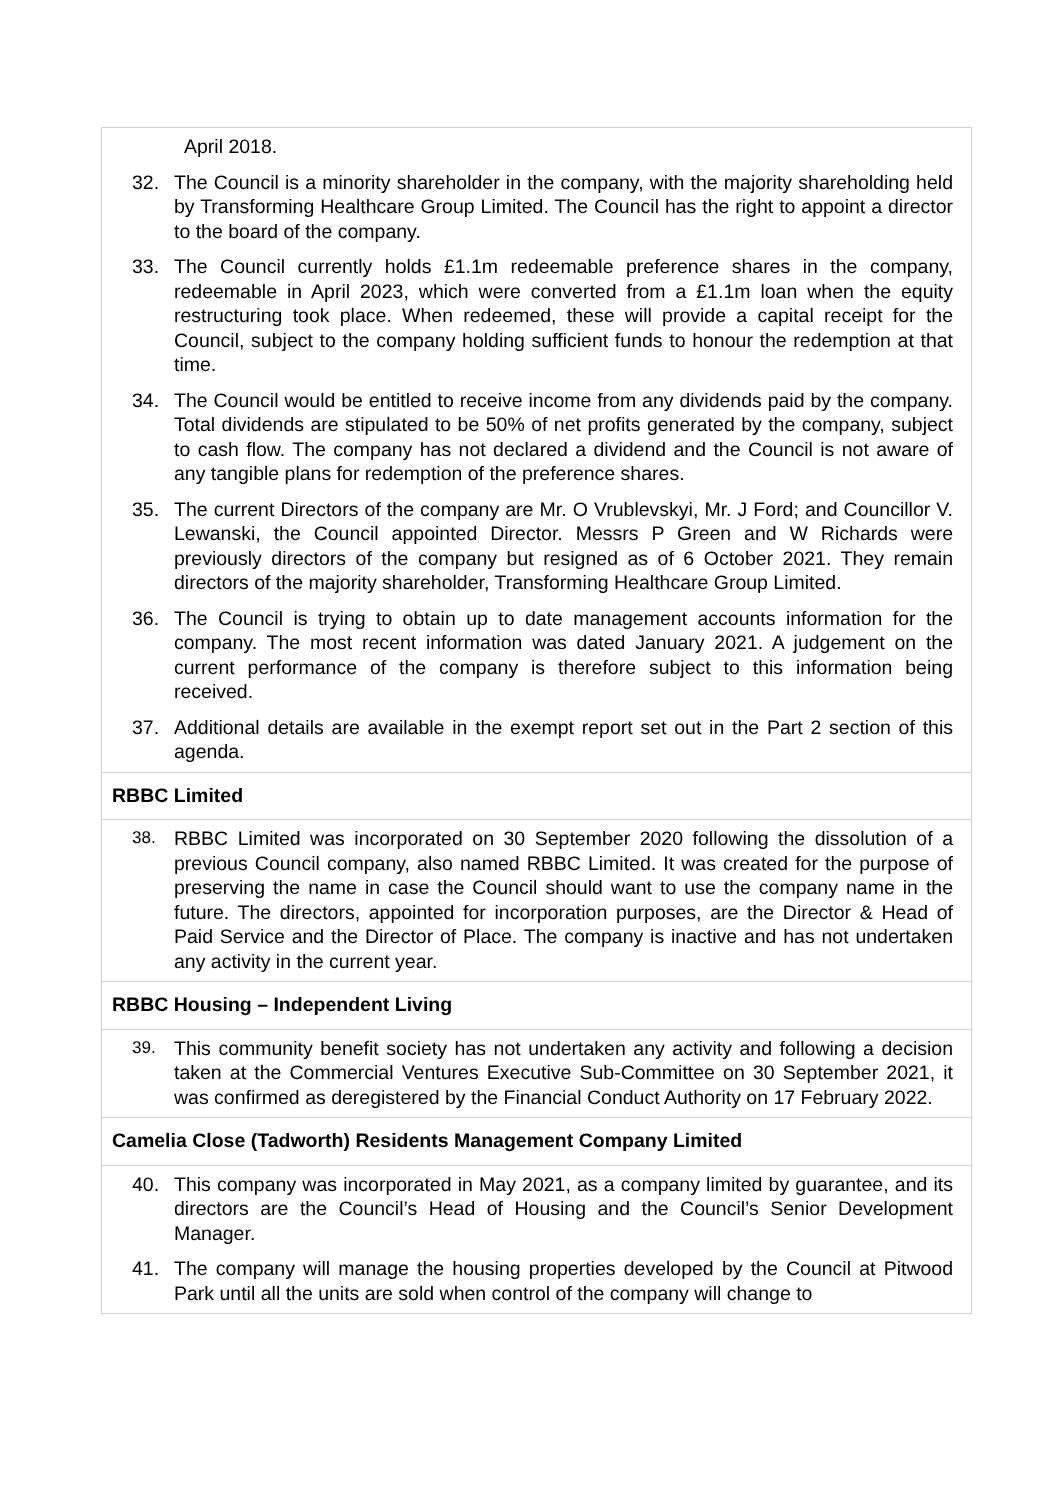| April 2018. 32. The Council is a minority shareholder in the company, with the majority shareholding held by Transforming Healthcare Group Limited. The Council has the right to appoint a director to the board of the company. 33. The Council currently holds £1.1m redeemable preference shares in the company, redeemable in April 2023, which were converted from a £1.1m loan when the equity restructuring took place. When redeemed, these will provide a capital receipt for the Council, subject to the company holding sufficient funds to honour the redemption at that time. 34. The Council would be entitled to receive income from any dividends paid by the company. Total dividends are stipulated to be 50% of net profits generated by the company, subject to cash flow. The company has not declared a dividend and the Council is not aware of any tangible plans for redemption of the preference shares. 35. The current Directors of the company are Mr. O Vrublevskyi, Mr. J Ford; and Councillor V. Lewanski, the Council appointed Director. Messrs P Green and W Richards were previously directors of the company but resigned as of 6 October 2021. They remain directors of the majority shareholder, Transforming Healthcare Group Limited. 36. The Council is trying to obtain up to date management accounts information for the company. The most recent information was dated January 2021. A judgement on the current performance of the company is therefore subject to this information being received. 37. Additional details are available in the exempt report set out in the Part 2 section of this agenda. |
| RBBC Limited |
| 38. RBBC Limited was incorporated on 30 September 2020 following the dissolution of a previous Council company, also named RBBC Limited. It was created for the purpose of preserving the name in case the Council should want to use the company name in the future. The directors, appointed for incorporation purposes, are the Director & Head of Paid Service and the Director of Place. The company is inactive and has not undertaken any activity in the current year. |
| RBBC Housing – Independent Living |
| 39. This community benefit society has not undertaken any activity and following a decision taken at the Commercial Ventures Executive Sub-Committee on 30 September 2021, it was confirmed as deregistered by the Financial Conduct Authority on 17 February 2022. |
| Camelia Close (Tadworth) Residents Management Company Limited |
| 40. This company was incorporated in May 2021, as a company limited by guarantee, and its directors are the Council’s Head of Housing and the Council’s Senior Development Manager. 41. The company will manage the housing properties developed by the Council at Pitwood Park until all the units are sold when control of the company will change to |